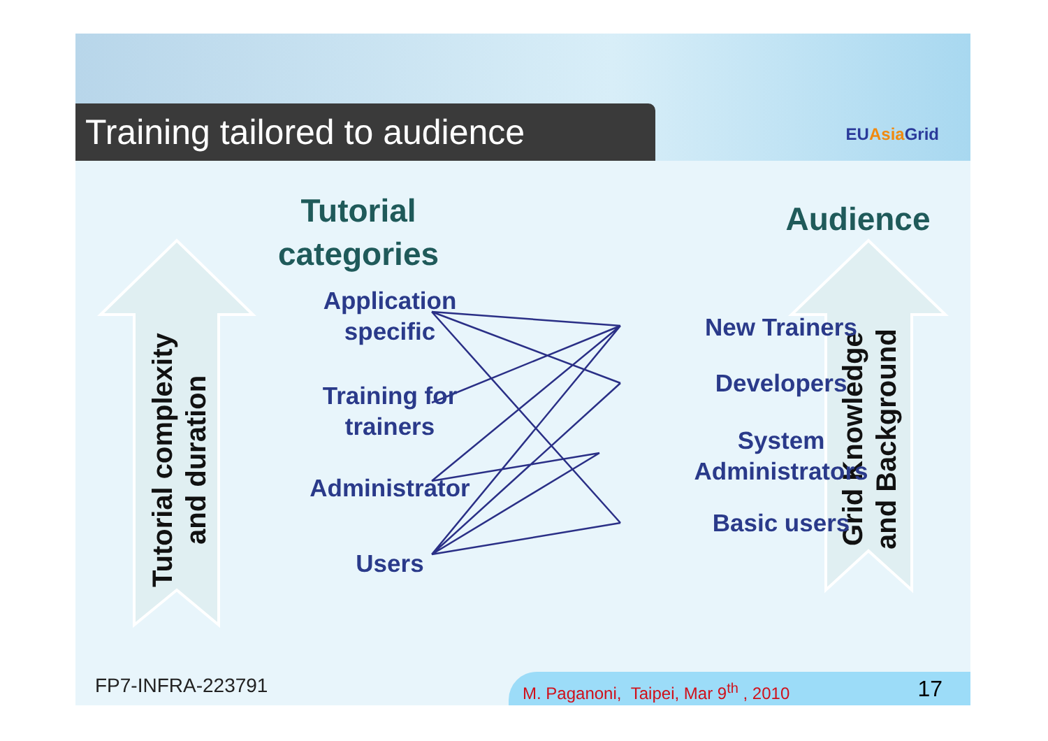Training tailored to audience EUAsia Grid
Tutorial
categories
Audience
Tutorial complexity
and duration
Grid Knowledge
and Background
Application
specific
Training for
trainers
Administrator
Users
New Trainers
Developers
System
Administrators
Basic users
FP7-INFRA-223791
M. Paganoni, Taipei, Mar 9<sup>th</sup> , 2010 17